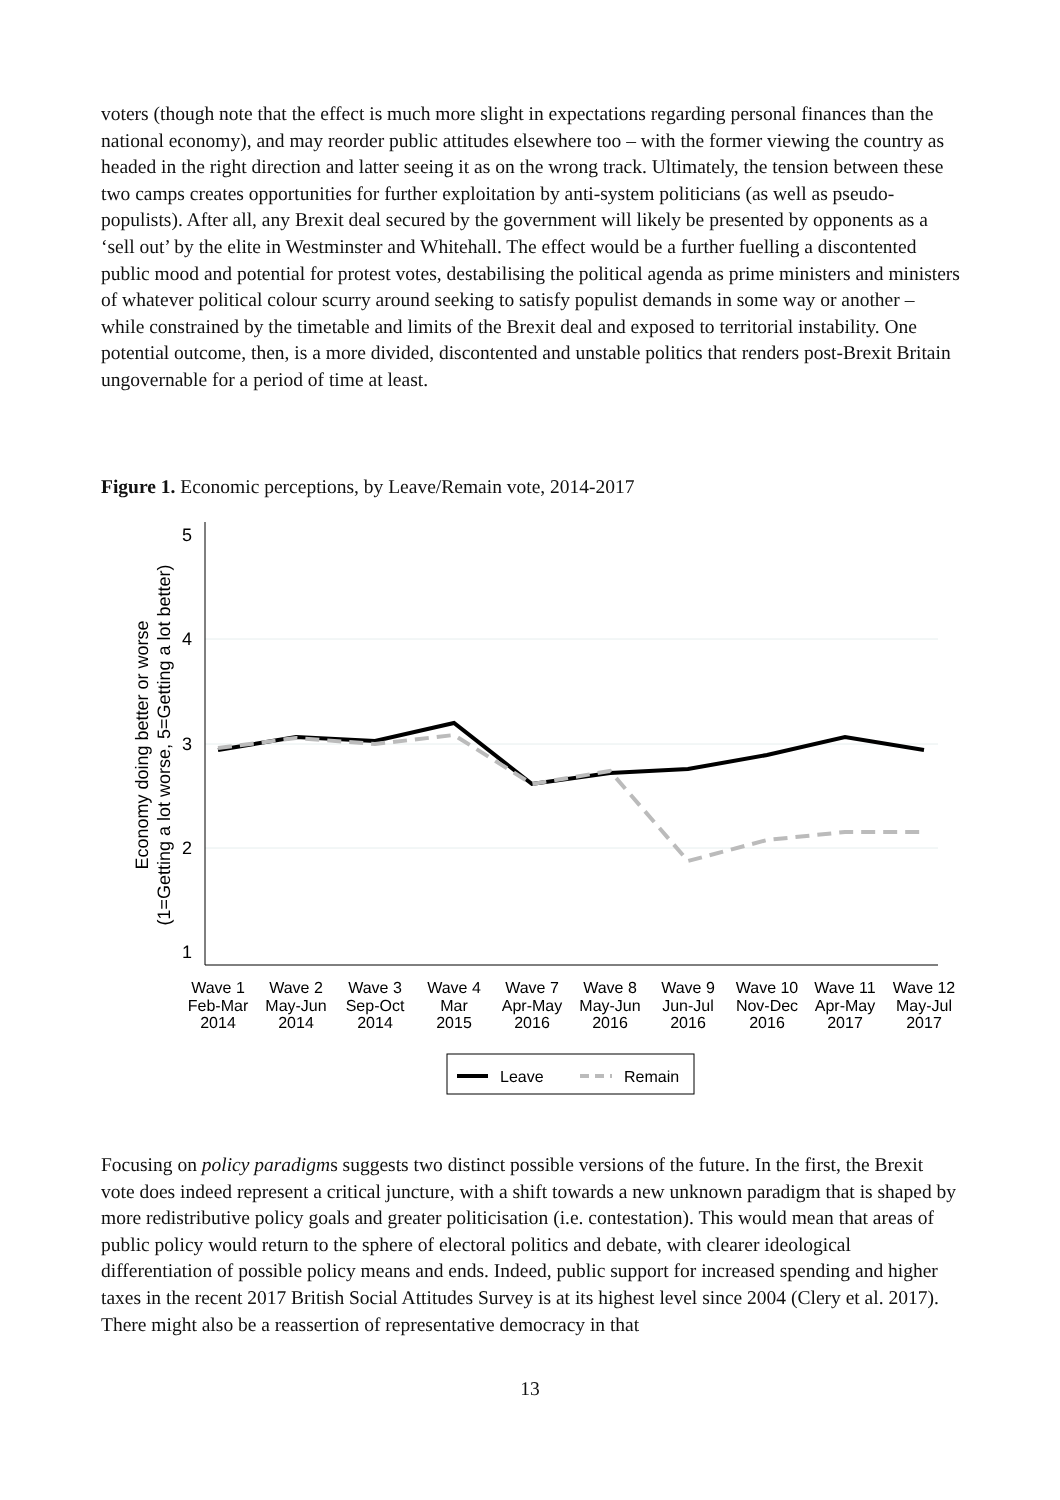voters (though note that the effect is much more slight in expectations regarding personal finances than the national economy), and may reorder public attitudes elsewhere too – with the former viewing the country as headed in the right direction and latter seeing it as on the wrong track. Ultimately, the tension between these two camps creates opportunities for further exploitation by anti-system politicians (as well as pseudo-populists). After all, any Brexit deal secured by the government will likely be presented by opponents as a ‘sell out’ by the elite in Westminster and Whitehall. The effect would be a further fuelling a discontented public mood and potential for protest votes, destabilising the political agenda as prime ministers and ministers of whatever political colour scurry around seeking to satisfy populist demands in some way or another – while constrained by the timetable and limits of the Brexit deal and exposed to territorial instability. One potential outcome, then, is a more divided, discontented and unstable politics that renders post-Brexit Britain ungovernable for a period of time at least.
Figure 1. Economic perceptions, by Leave/Remain vote, 2014-2017
5
4
3
2
1
Economy doing better or worse
(1=Getting a lot worse, 5=Getting a lot better)
Wave 1
Feb-Mar
2014
Wave 2
May-Jun
2014
Wave 3
Sep-Oct
2014
Wave 4
Mar
2015
Wave 7
Apr-May
2016
Wave 8
May-Jun
2016
Wave 9
Jun-Jul
2016
Wave 10
Nov-Dec
2016
Wave 11
Apr-May
2017
Wave 12
May-Jul
2017
Leave
Remain
Focusing on policy paradigms suggests two distinct possible versions of the future. In the first, the Brexit vote does indeed represent a critical juncture, with a shift towards a new unknown paradigm that is shaped by more redistributive policy goals and greater politicisation (i.e. contestation). This would mean that areas of public policy would return to the sphere of electoral politics and debate, with clearer ideological differentiation of possible policy means and ends. Indeed, public support for increased spending and higher taxes in the recent 2017 British Social Attitudes Survey is at its highest level since 2004 (Clery et al. 2017). There might also be a reassertion of representative democracy in that
13